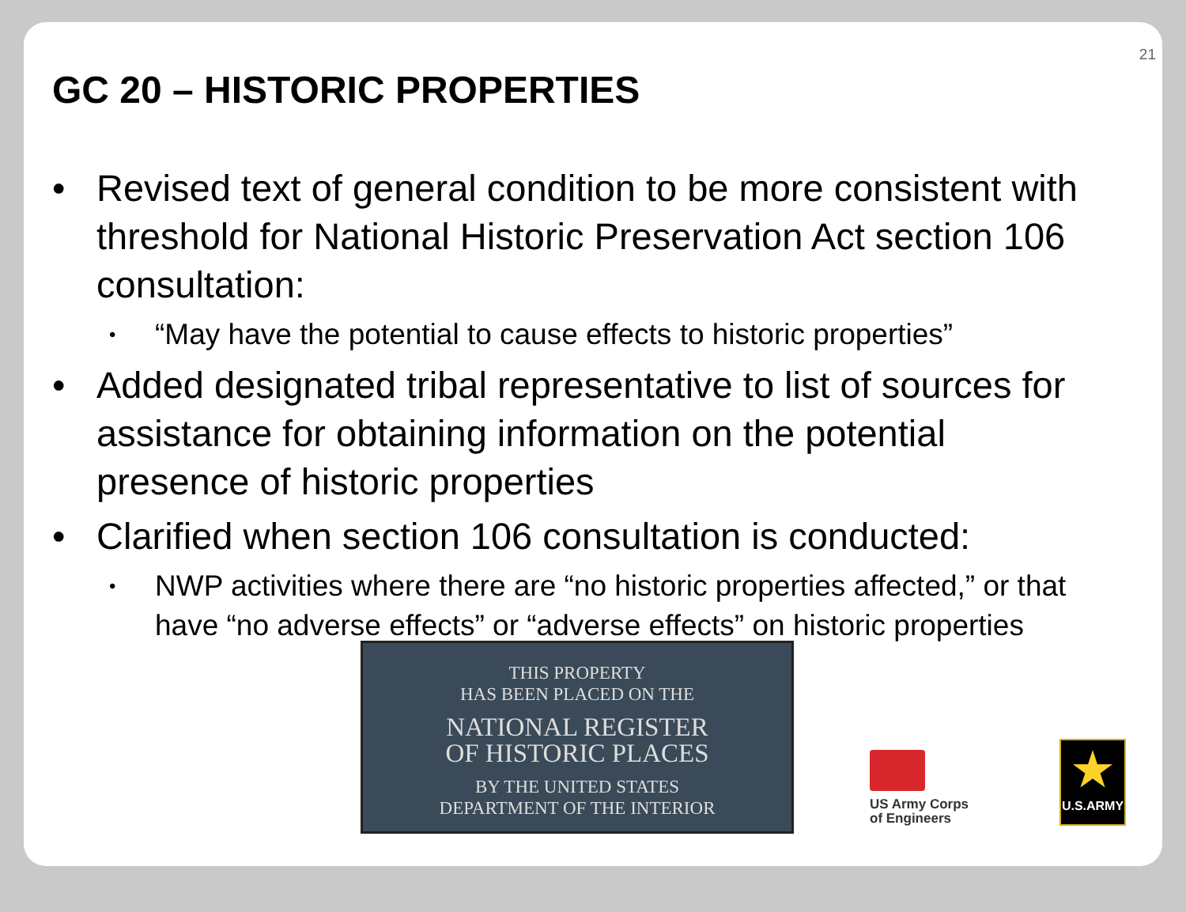21
GC 20 – HISTORIC PROPERTIES
• Revised text of general condition to be more consistent with threshold for National Historic Preservation Act section 106 consultation:
• “May have the potential to cause effects to historic properties”
• Added designated tribal representative to list of sources for assistance for obtaining information on the potential presence of historic properties
• Clarified when section 106 consultation is conducted:
• NWP activities where there are “no historic properties affected,” or that have “no adverse effects” or “adverse effects” on historic properties
THIS PROPERTY
HAS BEEN PLACED ON THE
NATIONAL REGISTER
OF HISTORIC PLACES
BY THE UNITED STATES
DEPARTMENT OF THE INTERIOR
US Army Corps
of Engineers
★
U.S.ARMY